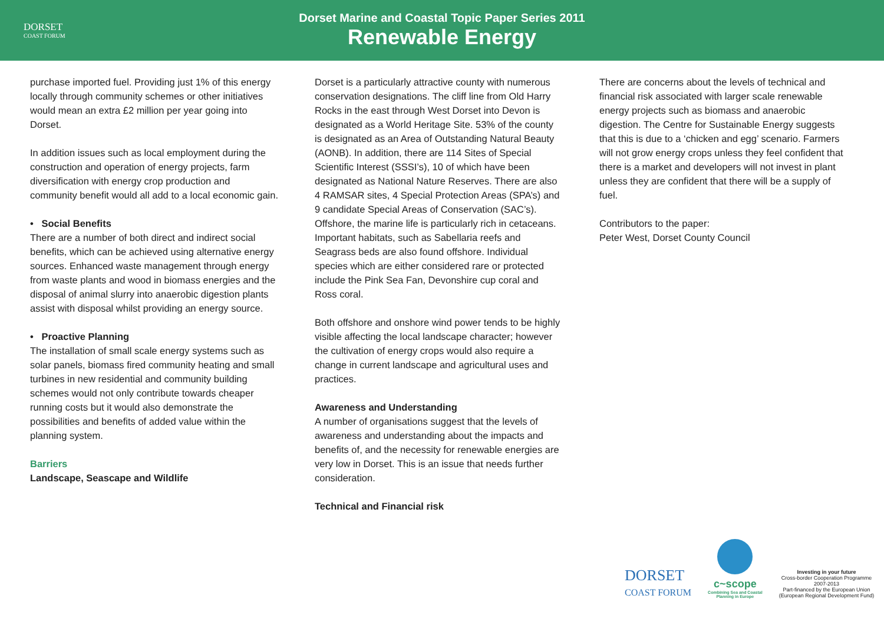DORSET
COAST FORUM
Dorset Marine and Coastal Topic Paper Series 2011
Renewable Energy
purchase imported fuel. Providing just 1% of this energy locally through community schemes or other initiatives would mean an extra £2 million per year going into Dorset.
In addition issues such as local employment during the construction and operation of energy projects, farm diversification with energy crop production and community benefit would all add to a local economic gain.
• Social Benefits
There are a number of both direct and indirect social benefits, which can be achieved using alternative energy sources. Enhanced waste management through energy from waste plants and wood in biomass energies and the disposal of animal slurry into anaerobic digestion plants assist with disposal whilst providing an energy source.
• Proactive Planning
The installation of small scale energy systems such as solar panels, biomass fired community heating and small turbines in new residential and community building schemes would not only contribute towards cheaper running costs but it would also demonstrate the possibilities and benefits of added value within the planning system.
Barriers
Landscape, Seascape and Wildlife
Dorset is a particularly attractive county with numerous conservation designations. The cliff line from Old Harry Rocks in the east through West Dorset into Devon is designated as a World Heritage Site. 53% of the county is designated as an Area of Outstanding Natural Beauty (AONB). In addition, there are 114 Sites of Special Scientific Interest (SSSI’s), 10 of which have been designated as National Nature Reserves. There are also 4 RAMSAR sites, 4 Special Protection Areas (SPA’s) and 9 candidate Special Areas of Conservation (SAC’s). Offshore, the marine life is particularly rich in cetaceans. Important habitats, such as Sabellaria reefs and Seagrass beds are also found offshore. Individual species which are either considered rare or protected include the Pink Sea Fan, Devonshire cup coral and Ross coral.
Both offshore and onshore wind power tends to be highly visible affecting the local landscape character; however the cultivation of energy crops would also require a change in current landscape and agricultural uses and practices.
Awareness and Understanding
A number of organisations suggest that the levels of awareness and understanding about the impacts and benefits of, and the necessity for renewable energies are very low in Dorset. This is an issue that needs further consideration.
Technical and Financial risk
There are concerns about the levels of technical and financial risk associated with larger scale renewable energy projects such as biomass and anaerobic digestion. The Centre for Sustainable Energy suggests that this is due to a ‘chicken and egg’ scenario. Farmers will not grow energy crops unless they feel confident that there is a market and developers will not invest in plant unless they are confident that there will be a supply of fuel.
Contributors to the paper:
Peter West, Dorset County Council
DORSET
COAST FORUM
c~scope
Combining Sea and Coastal
Planning in Europe
Investing in your future
Cross-border Cooperation Programme
2007-2013
Part-financed by the European Union
(European Regional Development Fund)